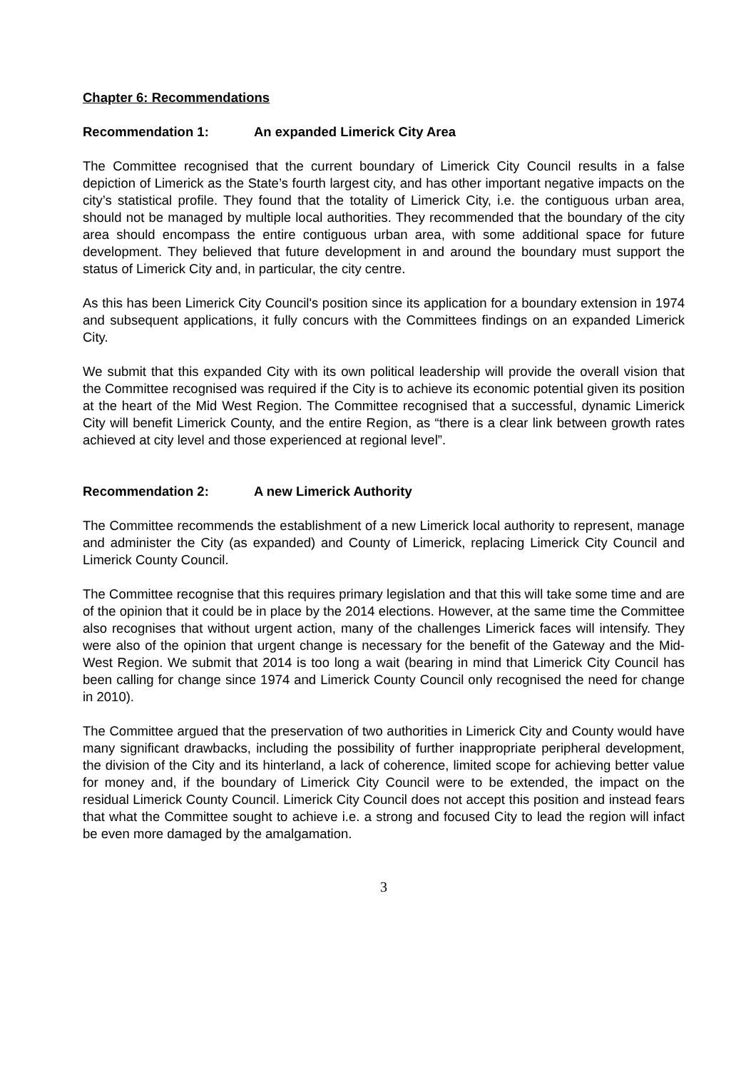Chapter 6: Recommendations
Recommendation 1: An expanded Limerick City Area
The Committee recognised that the current boundary of Limerick City Council results in a false depiction of Limerick as the State’s fourth largest city, and has other important negative impacts on the city’s statistical profile. They found that the totality of Limerick City, i.e. the contiguous urban area, should not be managed by multiple local authorities. They recommended that the boundary of the city area should encompass the entire contiguous urban area, with some additional space for future development. They believed that future development in and around the boundary must support the status of Limerick City and, in particular, the city centre.
As this has been Limerick City Council's position since its application for a boundary extension in 1974 and subsequent applications, it fully concurs with the Committees findings on an expanded Limerick City.
We submit that this expanded City with its own political leadership will provide the overall vision that the Committee recognised was required if the City is to achieve its economic potential given its position at the heart of the Mid West Region. The Committee recognised that a successful, dynamic Limerick City will benefit Limerick County, and the entire Region, as “there is a clear link between growth rates achieved at city level and those experienced at regional level”.
Recommendation 2: A new Limerick Authority
The Committee recommends the establishment of a new Limerick local authority to represent, manage and administer the City (as expanded) and County of Limerick, replacing Limerick City Council and Limerick County Council.
The Committee recognise that this requires primary legislation and that this will take some time and are of the opinion that it could be in place by the 2014 elections. However, at the same time the Committee also recognises that without urgent action, many of the challenges Limerick faces will intensify. They were also of the opinion that urgent change is necessary for the benefit of the Gateway and the Mid-West Region. We submit that 2014 is too long a wait (bearing in mind that Limerick City Council has been calling for change since 1974 and Limerick County Council only recognised the need for change in 2010).
The Committee argued that the preservation of two authorities in Limerick City and County would have many significant drawbacks, including the possibility of further inappropriate peripheral development, the division of the City and its hinterland, a lack of coherence, limited scope for achieving better value for money and, if the boundary of Limerick City Council were to be extended, the impact on the residual Limerick County Council. Limerick City Council does not accept this position and instead fears that what the Committee sought to achieve i.e. a strong and focused City to lead the region will infact be even more damaged by the amalgamation.
3